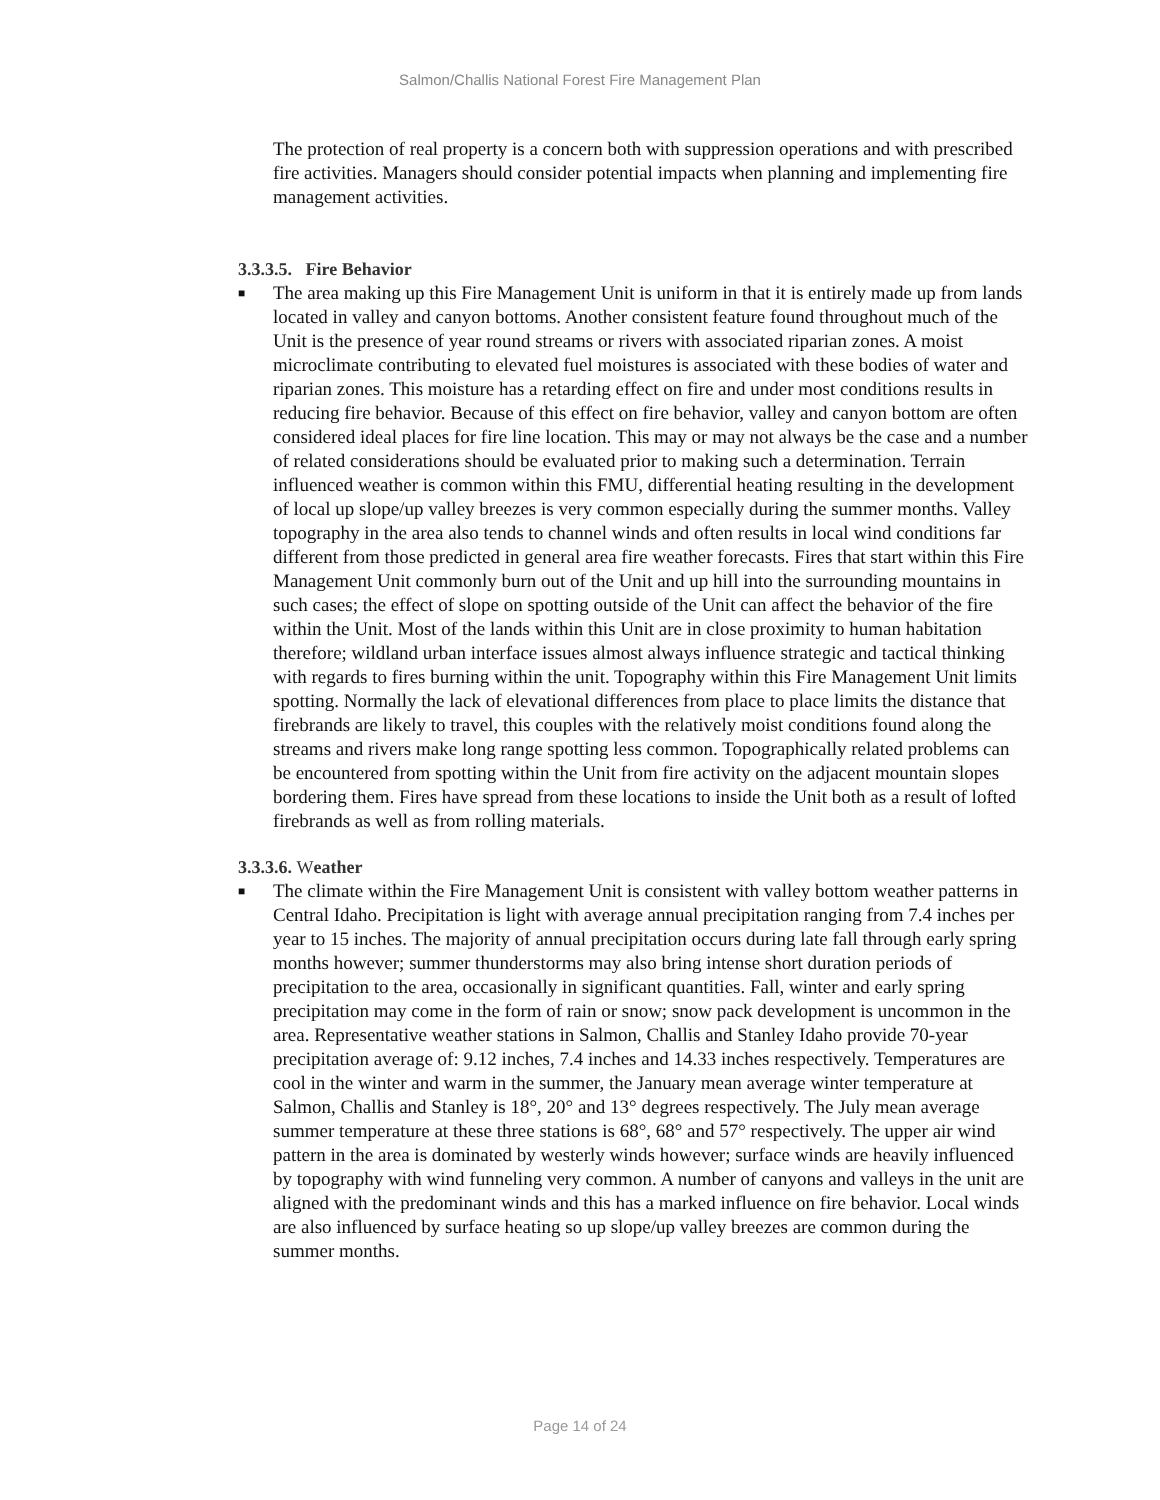Salmon/Challis National Forest Fire Management Plan
The protection of real property is a concern both with suppression operations and with prescribed fire activities. Managers should consider potential impacts when planning and implementing fire management activities.
3.3.3.5. Fire Behavior
■
The area making up this Fire Management Unit is uniform in that it is entirely made up from lands located in valley and canyon bottoms. Another consistent feature found throughout much of the Unit is the presence of year round streams or rivers with associated riparian zones. A moist microclimate contributing to elevated fuel moistures is associated with these bodies of water and riparian zones. This moisture has a retarding effect on fire and under most conditions results in reducing fire behavior. Because of this effect on fire behavior, valley and canyon bottom are often considered ideal places for fire line location. This may or may not always be the case and a number of related considerations should be evaluated prior to making such a determination. Terrain influenced weather is common within this FMU, differential heating resulting in the development of local up slope/up valley breezes is very common especially during the summer months. Valley topography in the area also tends to channel winds and often results in local wind conditions far different from those predicted in general area fire weather forecasts. Fires that start within this Fire Management Unit commonly burn out of the Unit and up hill into the surrounding mountains in such cases; the effect of slope on spotting outside of the Unit can affect the behavior of the fire within the Unit. Most of the lands within this Unit are in close proximity to human habitation therefore; wildland urban interface issues almost always influence strategic and tactical thinking with regards to fires burning within the unit. Topography within this Fire Management Unit limits spotting. Normally the lack of elevational differences from place to place limits the distance that firebrands are likely to travel, this couples with the relatively moist conditions found along the streams and rivers make long range spotting less common. Topographically related problems can be encountered from spotting within the Unit from fire activity on the adjacent mountain slopes bordering them. Fires have spread from these locations to inside the Unit both as a result of lofted firebrands as well as from rolling materials.
3.3.3.6. Weather
■
The climate within the Fire Management Unit is consistent with valley bottom weather patterns in Central Idaho. Precipitation is light with average annual precipitation ranging from 7.4 inches per year to 15 inches. The majority of annual precipitation occurs during late fall through early spring months however; summer thunderstorms may also bring intense short duration periods of precipitation to the area, occasionally in significant quantities. Fall, winter and early spring precipitation may come in the form of rain or snow; snow pack development is uncommon in the area. Representative weather stations in Salmon, Challis and Stanley Idaho provide 70-year precipitation average of: 9.12 inches, 7.4 inches and 14.33 inches respectively. Temperatures are cool in the winter and warm in the summer, the January mean average winter temperature at Salmon, Challis and Stanley is 18°, 20° and 13° degrees respectively. The July mean average summer temperature at these three stations is 68°, 68° and 57° respectively. The upper air wind pattern in the area is dominated by westerly winds however; surface winds are heavily influenced by topography with wind funneling very common. A number of canyons and valleys in the unit are aligned with the predominant winds and this has a marked influence on fire behavior. Local winds are also influenced by surface heating so up slope/up valley breezes are common during the summer months.
Page 14 of 24